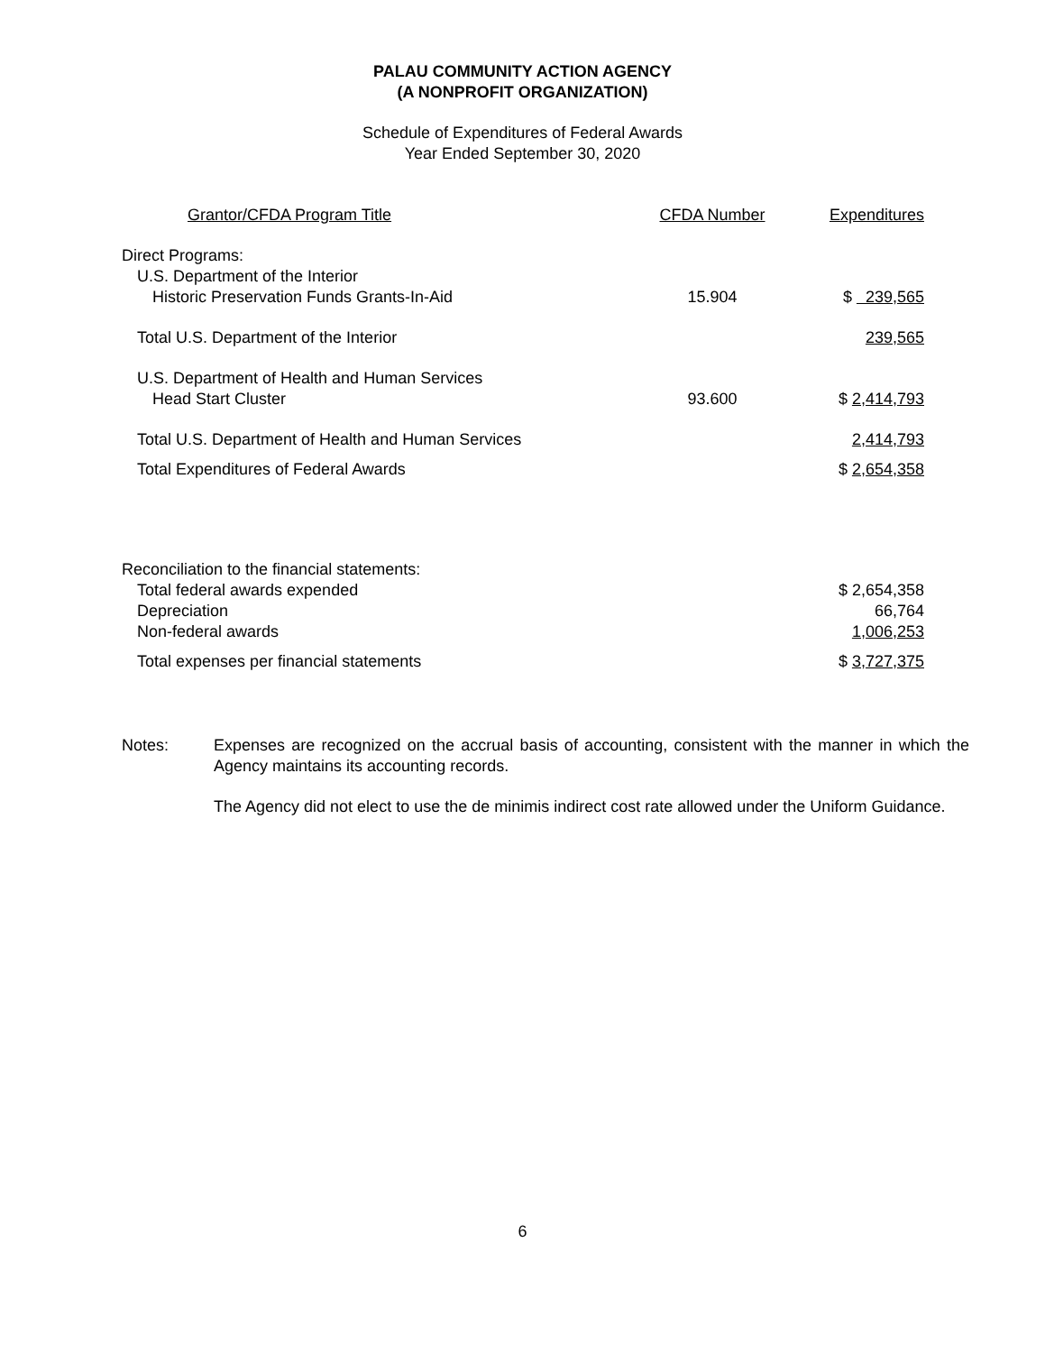PALAU COMMUNITY ACTION AGENCY
(A NONPROFIT ORGANIZATION)
Schedule of Expenditures of Federal Awards
Year Ended September 30, 2020
| Grantor/CFDA Program Title | CFDA Number | Expenditures |
| --- | --- | --- |
| Direct Programs: | | |
| U.S. Department of the Interior | | |
| Historic Preservation Funds Grants-In-Aid | 15.904 | $ 239,565 |
| Total U.S. Department of the Interior | | 239,565 |
| U.S. Department of Health and Human Services | | |
| Head Start Cluster | 93.600 | $ 2,414,793 |
| Total U.S. Department of Health and Human Services | | 2,414,793 |
| Total Expenditures of Federal Awards | | $ 2,654,358 |
| Reconciliation to the financial statements: | | |
| Total federal awards expended | | $ 2,654,358 |
| Depreciation | | 66,764 |
| Non-federal awards | | 1,006,253 |
| Total expenses per financial statements | | $ 3,727,375 |
Notes: Expenses are recognized on the accrual basis of accounting, consistent with the manner in which the Agency maintains its accounting records.
The Agency did not elect to use the de minimis indirect cost rate allowed under the Uniform Guidance.
6